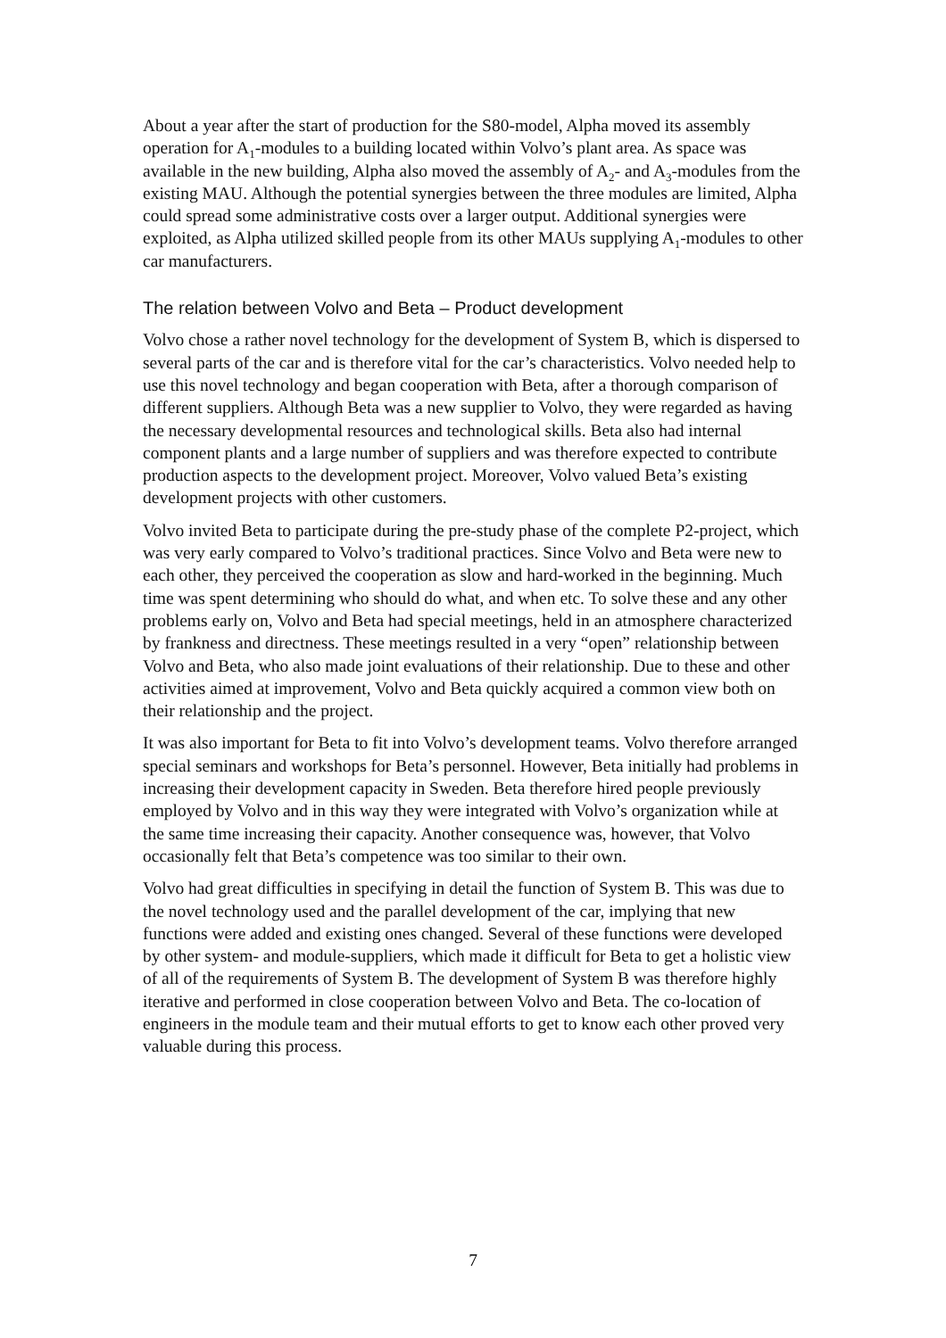About a year after the start of production for the S80-model, Alpha moved its assembly operation for A<sub>1</sub>-modules to a building located within Volvo’s plant area. As space was available in the new building, Alpha also moved the assembly of A<sub>2</sub>- and A<sub>3</sub>-modules from the existing MAU. Although the potential synergies between the three modules are limited, Alpha could spread some administrative costs over a larger output. Additional synergies were exploited, as Alpha utilized skilled people from its other MAUs supplying A<sub>1</sub>-modules to other car manufacturers.
The relation between Volvo and Beta – Product development
Volvo chose a rather novel technology for the development of System B, which is dispersed to several parts of the car and is therefore vital for the car’s characteristics. Volvo needed help to use this novel technology and began cooperation with Beta, after a thorough comparison of different suppliers. Although Beta was a new supplier to Volvo, they were regarded as having the necessary developmental resources and technological skills. Beta also had internal component plants and a large number of suppliers and was therefore expected to contribute production aspects to the development project. Moreover, Volvo valued Beta’s existing development projects with other customers.
Volvo invited Beta to participate during the pre-study phase of the complete P2-project, which was very early compared to Volvo’s traditional practices. Since Volvo and Beta were new to each other, they perceived the cooperation as slow and hard-worked in the beginning. Much time was spent determining who should do what, and when etc. To solve these and any other problems early on, Volvo and Beta had special meetings, held in an atmosphere characterized by frankness and directness. These meetings resulted in a very “open” relationship between Volvo and Beta, who also made joint evaluations of their relationship. Due to these and other activities aimed at improvement, Volvo and Beta quickly acquired a common view both on their relationship and the project.
It was also important for Beta to fit into Volvo’s development teams. Volvo therefore arranged special seminars and workshops for Beta’s personnel. However, Beta initially had problems in increasing their development capacity in Sweden. Beta therefore hired people previously employed by Volvo and in this way they were integrated with Volvo’s organization while at the same time increasing their capacity. Another consequence was, however, that Volvo occasionally felt that Beta’s competence was too similar to their own.
Volvo had great difficulties in specifying in detail the function of System B. This was due to the novel technology used and the parallel development of the car, implying that new functions were added and existing ones changed. Several of these functions were developed by other system- and module-suppliers, which made it difficult for Beta to get a holistic view of all of the requirements of System B. The development of System B was therefore highly iterative and performed in close cooperation between Volvo and Beta. The co-location of engineers in the module team and their mutual efforts to get to know each other proved very valuable during this process.
7